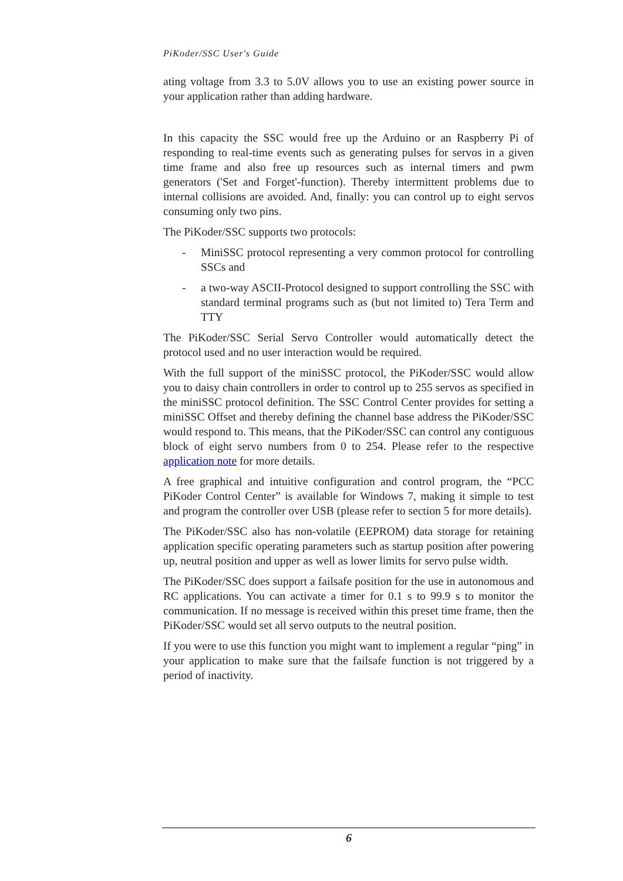PiKoder/SSC User's Guide
ating voltage from 3.3 to 5.0V allows you to use an existing power source in your application rather than adding hardware.
In this capacity the SSC would free up the Arduino or an Raspberry Pi of responding to real-time events such as generating pulses for servos in a given time frame and also free up resources such as internal timers and pwm generators ('Set and Forget'-function). Thereby intermittent problems due to internal collisions are avoided. And, finally: you can control up to eight servos consuming only two pins.
The PiKoder/SSC supports two protocols:
- MiniSSC protocol representing a very common protocol for controlling SSCs and
- a two-way ASCII-Protocol designed to support controlling the SSC with standard terminal programs such as (but not limited to) Tera Term and TTY
The PiKoder/SSC Serial Servo Controller would automatically detect the protocol used and no user interaction would be required.
With the full support of the miniSSC protocol, the PiKoder/SSC would allow you to daisy chain controllers in order to control up to 255 servos as specified in the miniSSC protocol definition. The SSC Control Center provides for setting a miniSSC Offset and thereby defining the channel base address the PiKoder/SSC would respond to. This means, that the PiKoder/SSC can control any contiguous block of eight servo numbers from 0 to 254. Please refer to the respective application note for more details.
A free graphical and intuitive configuration and control program, the “PCC PiKoder Control Center” is available for Windows 7, making it simple to test and program the controller over USB (please refer to section 5 for more details).
The PiKoder/SSC also has non-volatile (EEPROM) data storage for retaining application specific operating parameters such as startup position after powering up, neutral position and upper as well as lower limits for servo pulse width.
The PiKoder/SSC does support a failsafe position for the use in autonomous and RC applications. You can activate a timer for 0.1 s to 99.9 s to monitor the communication. If no message is received within this preset time frame, then the PiKoder/SSC would set all servo outputs to the neutral position.
If you were to use this function you might want to implement a regular “ping” in your application to make sure that the failsafe function is not triggered by a period of inactivity.
6